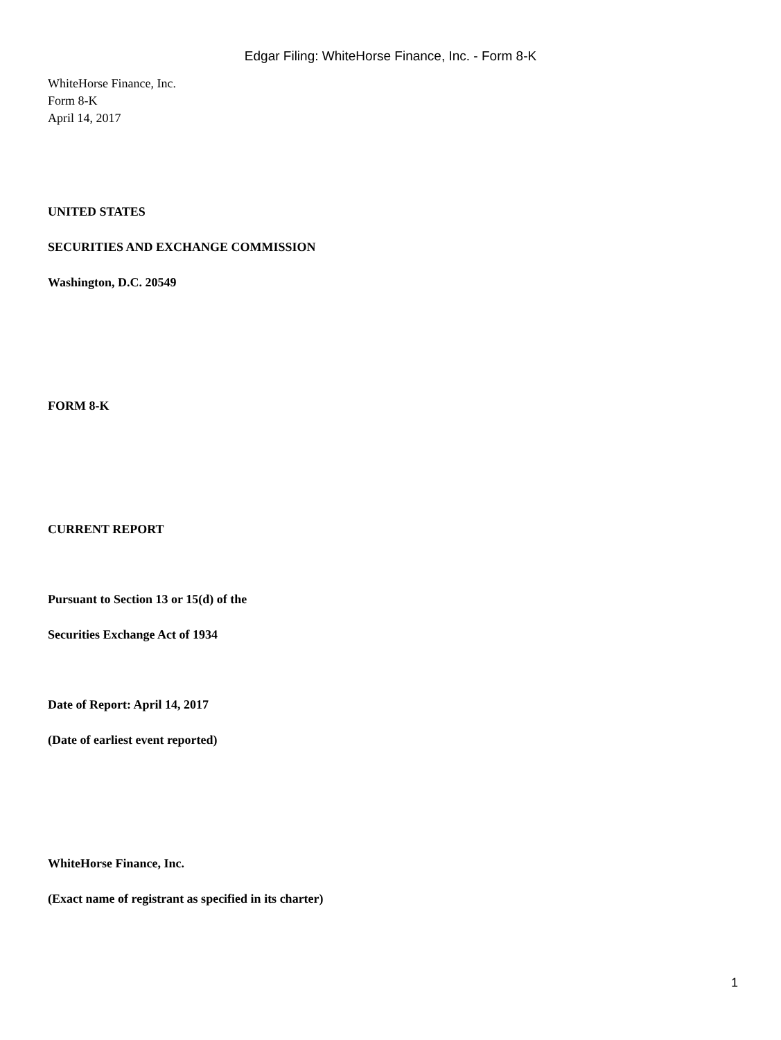Edgar Filing: WhiteHorse Finance, Inc. - Form 8-K
WhiteHorse Finance, Inc.
Form 8-K
April 14, 2017
UNITED STATES
SECURITIES AND EXCHANGE COMMISSION
Washington, D.C. 20549
FORM 8-K
CURRENT REPORT
Pursuant to Section 13 or 15(d) of the
Securities Exchange Act of 1934
Date of Report: April 14, 2017
(Date of earliest event reported)
WhiteHorse Finance, Inc.
(Exact name of registrant as specified in its charter)
1